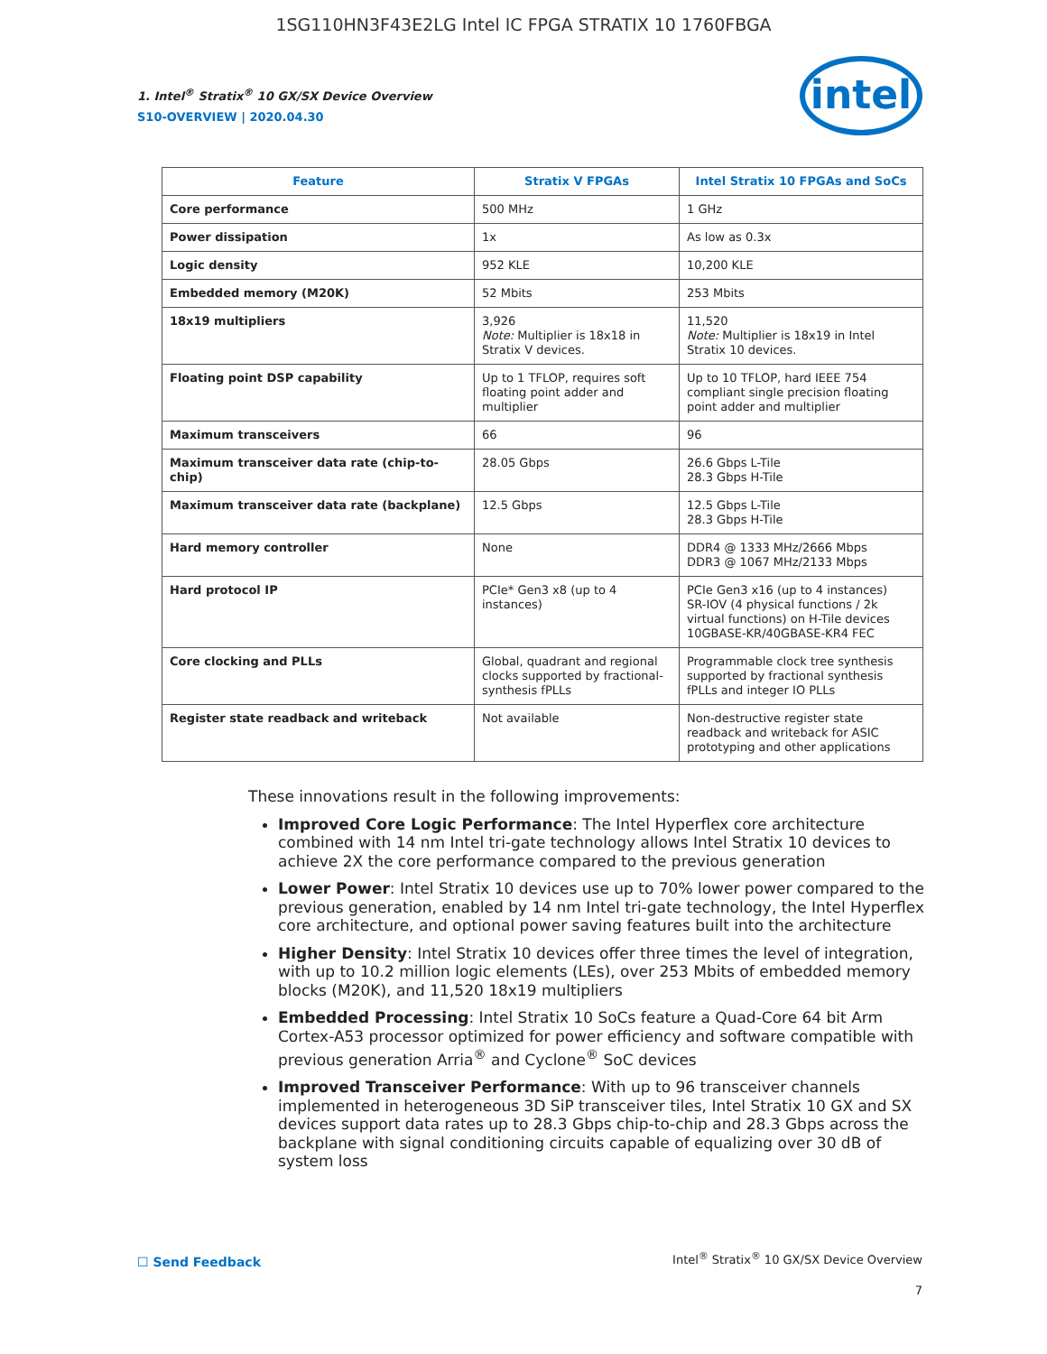1SG110HN3F43E2LG Intel IC FPGA STRATIX 10 1760FBGA
1. Intel<sup>®</sup> Stratix<sup>®</sup> 10 GX/SX Device Overview
S10-OVERVIEW | 2020.04.30
intel
| Feature | Stratix V FPGAs | Intel Stratix 10 FPGAs and SoCs |
| --- | --- | --- |
| Core performance | 500 MHz | 1 GHz |
| Power dissipation | 1x | As low as 0.3x |
| Logic density | 952 KLE | 10,200 KLE |
| Embedded memory (M20K) | 52 Mbits | 253 Mbits |
| 18x19 multipliers | 3,926 Note: Multiplier is 18x18 in Stratix V devices. | 11,520 Note: Multiplier is 18x19 in Intel Stratix 10 devices. |
| Floating point DSP capability | Up to 1 TFLOP, requires soft floating point adder and multiplier | Up to 10 TFLOP, hard IEEE 754 compliant single precision floating point adder and multiplier |
| Maximum transceivers | 66 | 96 |
| Maximum transceiver data rate (chip-to-chip) | 28.05 Gbps | 26.6 Gbps L-Tile 28.3 Gbps H-Tile |
| Maximum transceiver data rate (backplane) | 12.5 Gbps | 12.5 Gbps L-Tile 28.3 Gbps H-Tile |
| Hard memory controller | None | DDR4 @ 1333 MHz/2666 Mbps DDR3 @ 1067 MHz/2133 Mbps |
| Hard protocol IP | PCIe* Gen3 x8 (up to 4 instances) | PCIe Gen3 x16 (up to 4 instances) SR-IOV (4 physical functions / 2k virtual functions) on H-Tile devices 10GBASE-KR/40GBASE-KR4 FEC |
| Core clocking and PLLs | Global, quadrant and regional clocks supported by fractional-synthesis fPLLs | Programmable clock tree synthesis supported by fractional synthesis fPLLs and integer IO PLLs |
| Register state readback and writeback | Not available | Non-destructive register state readback and writeback for ASIC prototyping and other applications |
These innovations result in the following improvements:
Improved Core Logic Performance: The Intel Hyperflex core architecture combined with 14 nm Intel tri-gate technology allows Intel Stratix 10 devices to achieve 2X the core performance compared to the previous generation
Lower Power: Intel Stratix 10 devices use up to 70% lower power compared to the previous generation, enabled by 14 nm Intel tri-gate technology, the Intel Hyperflex core architecture, and optional power saving features built into the architecture
Higher Density: Intel Stratix 10 devices offer three times the level of integration, with up to 10.2 million logic elements (LEs), over 253 Mbits of embedded memory blocks (M20K), and 11,520 18x19 multipliers
Embedded Processing: Intel Stratix 10 SoCs feature a Quad-Core 64 bit Arm Cortex-A53 processor optimized for power efficiency and software compatible with previous generation Arria<sup>®</sup> and Cyclone<sup>®</sup> SoC devices
Improved Transceiver Performance: With up to 96 transceiver channels implemented in heterogeneous 3D SiP transceiver tiles, Intel Stratix 10 GX and SX devices support data rates up to 28.3 Gbps chip-to-chip and 28.3 Gbps across the backplane with signal conditioning circuits capable of equalizing over 30 dB of system loss
☐ Send Feedback
Intel<sup>®</sup> Stratix<sup>®</sup> 10 GX/SX Device Overview
7